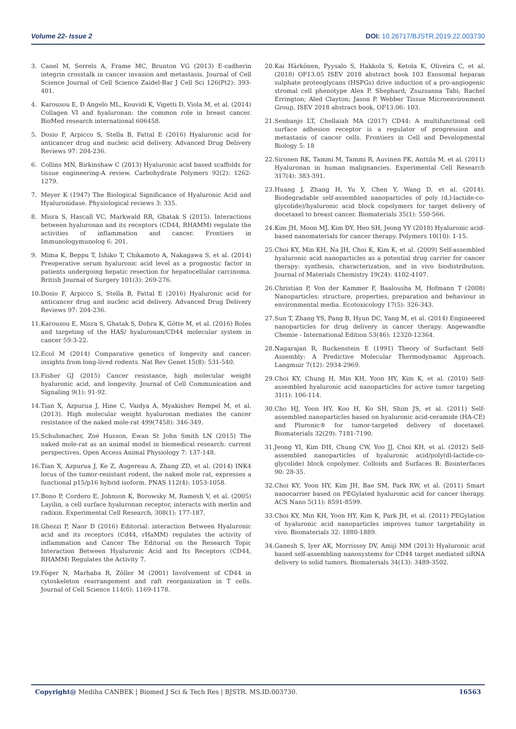Volume 22- Issue 2 DOI: 10.26717/BJSTR.2019.22.003730
3. Canel M, Serrels A, Frame MC, Brunton VG (2013) E-cadherin integrin crosstalk in cancer invasion and metastasis. Journal of Cell Science Journal of Cell Science Zaidel-Bar J Cell Sci 126(Pt2): 393-401.
4. Karousou E, D Angelo ML, Kouvidi K, Vigetti D, Viola M, et al. (2014) Collagen VI and hyaluronan: the common role in breast cancer. BioMed research international 606458.
5. Dosio F, Arpicco S, Stella B, Fattal E (2016) Hyaluronic acid for anticancer drug and nucleic acid delivery. Advanced Drug Delivery Reviews 97: 204-236.
6. Collins MN, Birkinshaw C (2013) Hyaluronic acid based scaffolds for tissue engineering-A review. Carbohydrate Polymers 92(2): 1262-1279.
7. Meyer K (1947) The Biological Significance of Hyaluronic Acid and Hyaluronidase. Physiological reviews 3: 335.
8. Misra S, Hascall VC, Markwald RR, Ghatak S (2015). Interactions between hyaluronan and its receptors (CD44, RHAMM) regulate the activities of inflammation and cancer. Frontiers in Immunologymunolog 6: 201.
9. Mima K, Beppu T, Ishiko T, Chikamoto A, Nakagawa S, et al. (2014) Preoperative serum hyaluronic acid level as a prognostic factor in patients undergoing hepatic resection for hepatocellular carcinoma. British Journal of Surgery 101(3): 269-276.
10. Dosio F, Arpicco S, Stella B, Fattal E (2016) Hyaluronic acid for anticancer drug and nucleic acid delivery. Advanced Drug Delivery Reviews 97: 204-236.
11. Karousou E, Misra S, Ghatak S, Dobra K, Götte M, et al. (2016) Roles and targeting of the HAS/ hyaluronan/CD44 molecular system in cancer 59:3-22.
12. Ecol M (2014) Comparative genetics of longevity and cancer: insights from long-lived rodents. Nat Rev Genet 15(8): 531-540.
13. Fisher GJ (2015) Cancer resistance, high molecular weight hyaluronic acid, and longevity. Journal of Cell Communication and Signaling 9(1): 91-92.
14. Tian X, Azpurua J, Hine C, Vaidya A, Myakishev Rempel M, et al. (2013). High molecular weight hyaluronan mediates the cancer resistance of the naked mole-rat 499(7458): 346-349.
15. Schuhmacher, Zoé Husson, Ewan St John Smith LN (2015) The naked mole-rat as an animal model in biomedical research: current perspectives. Open Access Animal Physiology 7: 137-148.
16. Tian X, Azpurua J, Ke Z, Augereau A, Zhang ZD, et al. (2014) INK4 locus of the tumor-resistant rodent, the naked mole rat, expresses a functional p15/p16 hybrid isoform. PNAS 112(4): 1053-1058.
17. Bono P, Cordero E, Johnson K, Borowsky M, Ramesh V, et al. (2005) Layilin, a cell surface hyaluronan receptor, interacts with merlin and radixin. Experimental Cell Research, 308(1): 177-187.
18. Ghezzi P, Naor D (2016) Editorial: interaction Between Hyaluronic acid and its receptors (Cd44, rHaMM) regulates the activity of inflammation and Cancer The Editorial on the Research Topic Interaction Between Hyaluronic Acid and Its Receptors (CD44, RHAMM) Regulates the Activity 7.
19. Föger N, Marhaba R, Zöller M (2001) Involvement of CD44 in cytoskeleton rearrangement and raft reorganization in T cells. Journal of Cell Science 114(6): 1169-1178.
20. Kai Härkönen, Pyysalo S, Hakkola S, Ketola K, Oliveira C, et al. (2018) OF13.05 ISEV 2018 abstract book 103 Exosomal heparan sulphate proteoglycans (HSPGs) drive induction of a pro-angiogenic stromal cell phenotype Alex P. Shephard; Zsuzsanna Tabi; Rachel Errington; Aled Clayton; Jason P. Webber Tissue Microenvironment Group, ISEV 2018 abstract book, OF13.06: 103.
21. Senbanjo LT, Chellaiah MA (2017) CD44: A multifunctional cell surface adhesion receptor is a regulator of progression and metastasis of cancer cells. Frontiers in Cell and Developmental Biology 5: 18
22. Sironen RK, Tammi M, Tammi R, Auvinen PK, Anttila M, et al. (2011) Hyaluronan in human malignancies. Experimental Cell Research 317(4): 383-391.
23. Huang J, Zhang H, Yu Y, Chen Y, Wang D, et al. (2014). Biodegradable self-assembled nanoparticles of poly (d,l-lactide-co-glycolide)/hyaluronic acid block copolymers for target delivery of docetaxel to breast cancer. Biomaterials 35(1): 550-566.
24. Kim JH, Moon MJ, Kim DY, Heo SH, Jeong YY (2018) Hyaluronic acid-based nanomaterials for cancer therapy. Polymers 10(10): 1-15.
25. Choi KY, Min KH, Na JH, Choi K, Kim K, et al. (2009) Self-assembled hyaluronic acid nanoparticles as a potential drug carrier for cancer therapy: synthesis, characterization, and in vivo biodistribution. Journal of Materials Chemistry 19(24): 4102-4107.
26. Christian P, Von der Kammer F, Baalousha M, Hofmann T (2008) Nanoparticles: structure, properties, preparation and behaviour in environmental media. Ecotoxicology 17(5): 326-343.
27. Sun T, Zhang YS, Pang B, Hyun DC, Yang M, et al. (2014) Engineered nanoparticles for drug delivery in cancer therapy. Angewandte Chemie - International Edition 53(46): 12320-12364.
28. Nagarajan R, Ruckenstein E (1991) Theory of Surfactant Self-Assembly: A Predictive Molecular Thermodynamic Approach. Langmuir 7(12): 2934-2969.
29. Choi KY, Chung H, Min KH, Yoon HY, Kim K, et al. (2010) Self-assembled hyaluronic acid nanoparticles for active tumor targeting 31(1): 106-114.
30. Cho HJ, Yoon HY, Koo H, Ko SH, Shim JS, et al. (2011) Self-assembled nanoparticles based on hyaluronic acid-ceramide (HA-CE) and Pluronic® for tumor-targeted delivery of docetaxel. Biomaterials 32(29): 7181-7190.
31. Jeong YI, Kim DH, Chung CW, Yoo JJ, Choi KH, et al. (2012) Self-assembled nanoparticles of hyaluronic acid/poly(dl-lactide-co-glycolide) block copolymer. Colloids and Surfaces B: Biointerfaces 90: 28-35.
32. Choi KY, Yoon HY, Kim JH, Bae SM, Park RW, et al. (2011) Smart nanocarrier based on PEGylated hyaluronic acid for cancer therapy. ACS Nano 5(11): 8591-8599.
33. Choi KY, Min KH, Yoon HY, Kim K, Park JH, et al. (2011) PEGylation of hyaluronic acid nanoparticles improves tumor targetability in vivo. Biomaterials 32: 1880-1889.
34. Ganesh S, Iyer AK, Morrissey DV, Amiji MM (2013) Hyaluronic acid based self-assembling nanosystems for CD44 target mediated siRNA delivery to solid tumors. Biomaterials 34(13): 3489-3502.
Copyright@ Mediha CANBEK | Biomed J Sci & Tech Res | BJSTR. MS.ID.003730. 16563